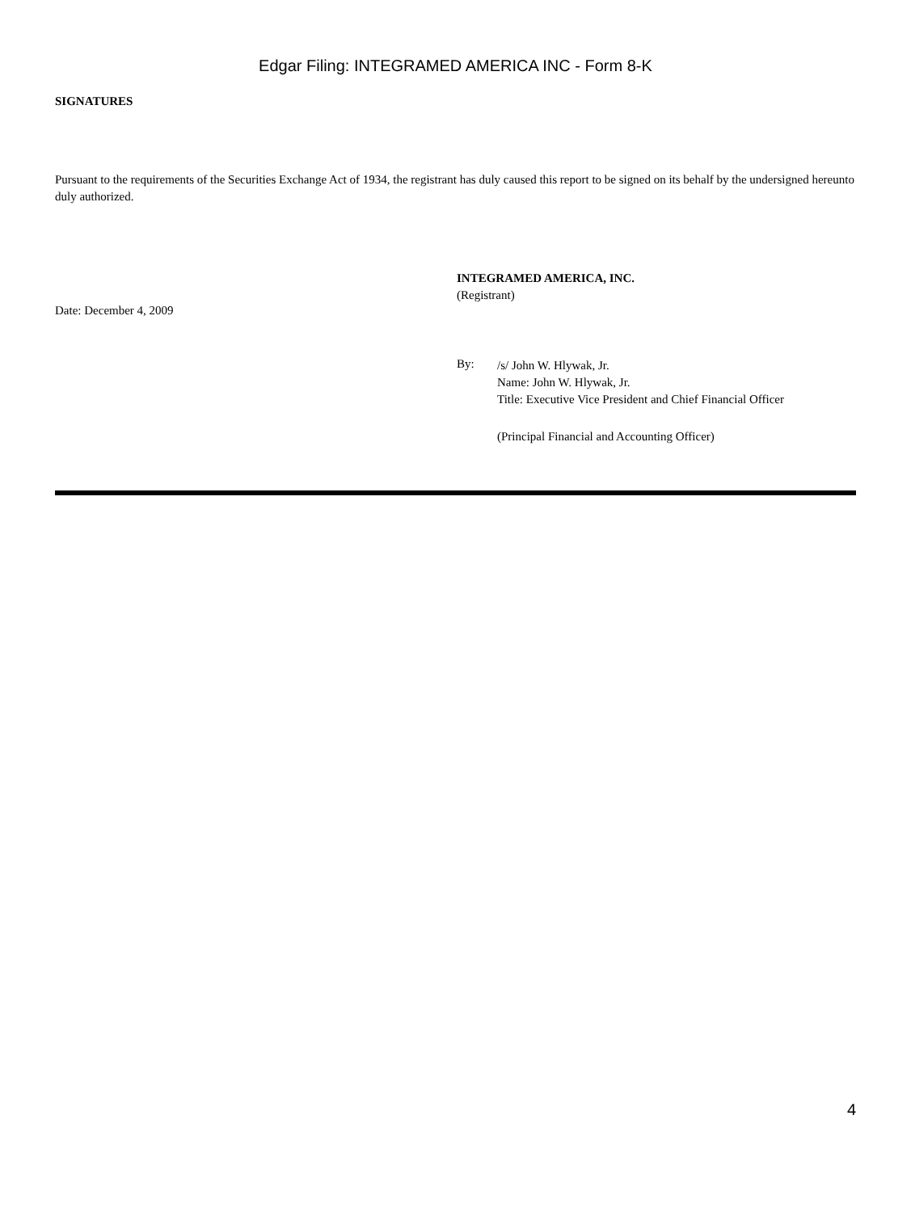Edgar Filing: INTEGRAMED AMERICA INC - Form 8-K
SIGNATURES
Pursuant to the requirements of the Securities Exchange Act of 1934, the registrant has duly caused this report to be signed on its behalf by the undersigned hereunto duly authorized.
Date: December 4, 2009
INTEGRAMED AMERICA, INC.
(Registrant)
By:
/s/ John W. Hlywak, Jr.
Name: John W. Hlywak, Jr.
Title: Executive Vice President and Chief Financial Officer
(Principal Financial and Accounting Officer)
4